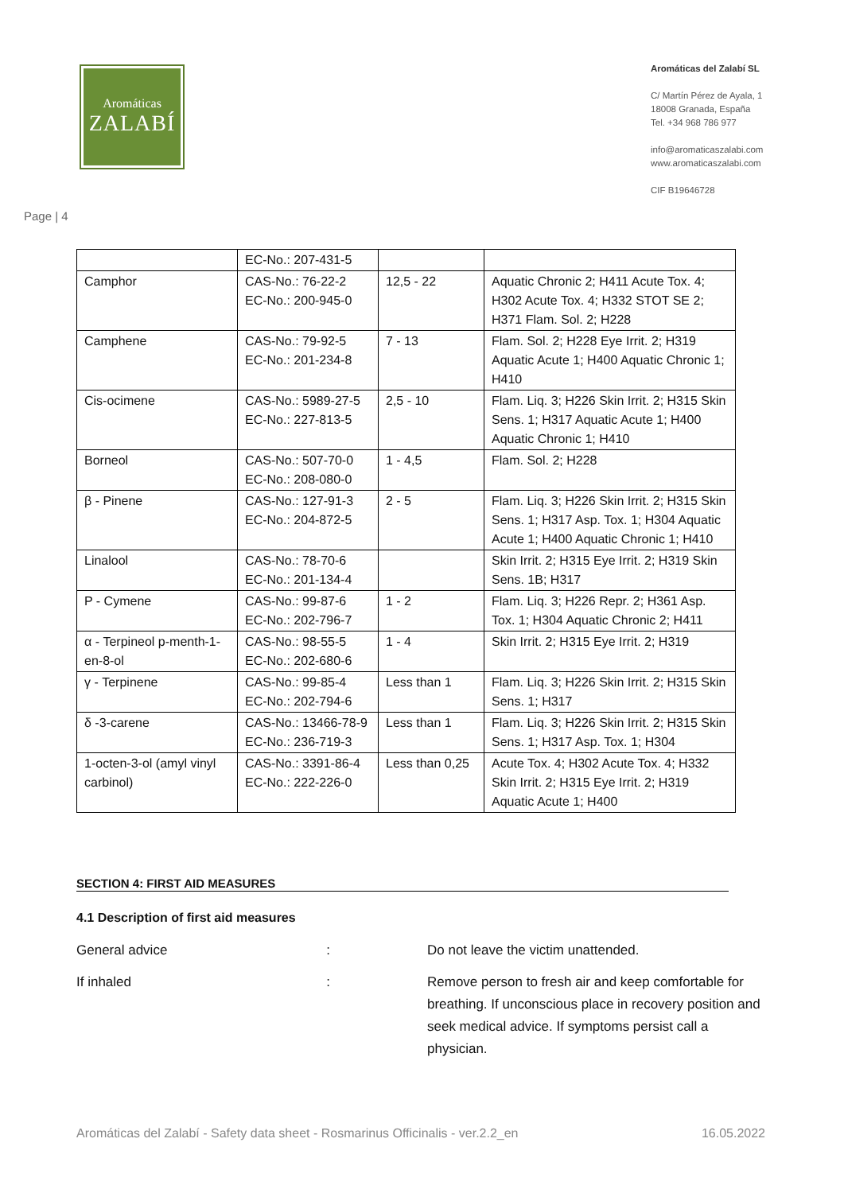Aromáticas
ZALABÍ
Aromáticas del Zalabí SL
C/ Martín Pérez de Ayala, 1
18008 Granada, España
Tel. +34 968 786 977
info@aromaticaszalabi.com
www.aromaticaszalabi.com
CIF B19646728
Page | 4
| | EC-No.: 207-431-5 | | |
| Camphor | CAS-No.: 76-22-2 EC-No.: 200-945-0 | 12,5 - 22 | Aquatic Chronic 2; H411 Acute Tox. 4; H302 Acute Tox. 4; H332 STOT SE 2; H371 Flam. Sol. 2; H228 |
| Camphene | CAS-No.: 79-92-5 EC-No.: 201-234-8 | 7 - 13 | Flam. Sol. 2; H228 Eye Irrit. 2; H319 Aquatic Acute 1; H400 Aquatic Chronic 1; H410 |
| Cis-ocimene | CAS-No.: 5989-27-5 EC-No.: 227-813-5 | 2,5 - 10 | Flam. Liq. 3; H226 Skin Irrit. 2; H315 Skin Sens. 1; H317 Aquatic Acute 1; H400 Aquatic Chronic 1; H410 |
| Borneol | CAS-No.: 507-70-0 EC-No.: 208-080-0 | 1 - 4,5 | Flam. Sol. 2; H228 |
| β - Pinene | CAS-No.: 127-91-3 EC-No.: 204-872-5 | 2 - 5 | Flam. Liq. 3; H226 Skin Irrit. 2; H315 Skin Sens. 1; H317 Asp. Tox. 1; H304 Aquatic Acute 1; H400 Aquatic Chronic 1; H410 |
| Linalool | CAS-No.: 78-70-6 EC-No.: 201-134-4 | | Skin Irrit. 2; H315 Eye Irrit. 2; H319 Skin Sens. 1B; H317 |
| P - Cymene | CAS-No.: 99-87-6 EC-No.: 202-796-7 | 1 - 2 | Flam. Liq. 3; H226 Repr. 2; H361 Asp. Tox. 1; H304 Aquatic Chronic 2; H411 |
| α - Terpineol p-menth-1-en-8-ol | CAS-No.: 98-55-5 EC-No.: 202-680-6 | 1 - 4 | Skin Irrit. 2; H315 Eye Irrit. 2; H319 |
| γ - Terpinene | CAS-No.: 99-85-4 EC-No.: 202-794-6 | Less than 1 | Flam. Liq. 3; H226 Skin Irrit. 2; H315 Skin Sens. 1; H317 |
| δ -3-carene | CAS-No.: 13466-78-9 EC-No.: 236-719-3 | Less than 1 | Flam. Liq. 3; H226 Skin Irrit. 2; H315 Skin Sens. 1; H317 Asp. Tox. 1; H304 |
| 1-octen-3-ol (amyl vinyl carbinol) | CAS-No.: 3391-86-4 EC-No.: 222-226-0 | Less than 0,25 | Acute Tox. 4; H302 Acute Tox. 4; H332 Skin Irrit. 2; H315 Eye Irrit. 2; H319 Aquatic Acute 1; H400 |
SECTION 4: FIRST AID MEASURES
4.1 Description of first aid measures
General advice : Do not leave the victim unattended.
If inhaled : Remove person to fresh air and keep comfortable for breathing. If unconscious place in recovery position and seek medical advice. If symptoms persist call a physician.
Aromáticas del Zalabí - Safety data sheet - Rosmarinus Officinalis - ver.2.2_en 16.05.2022